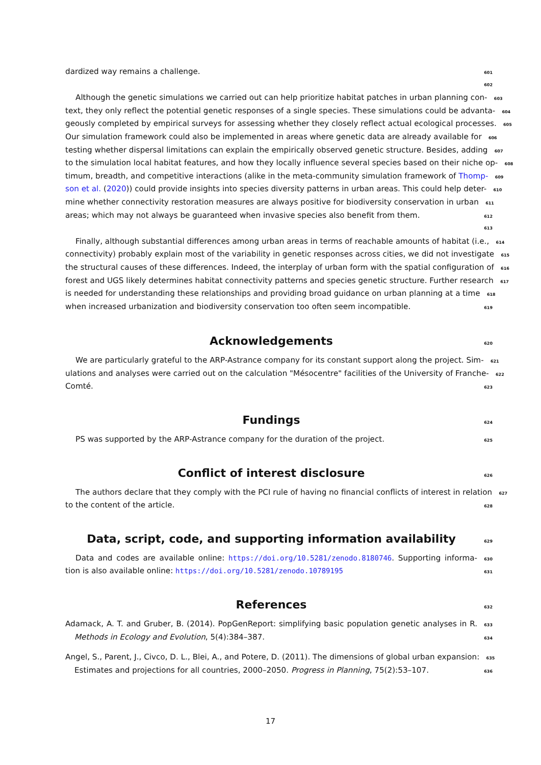dardized way remains a challenge. 601
602
Although the genetic simulations we carried out can help prioritize habitat patches in urban planning con- 603
text, they only reflect the potential genetic responses of a single species. These simulations could be advanta- 604
geously completed by empirical surveys for assessing whether they closely reflect actual ecological processes. 605
Our simulation framework could also be implemented in areas where genetic data are already available for 606
testing whether dispersal limitations can explain the empirically observed genetic structure. Besides, adding 607
to the simulation local habitat features, and how they locally influence several species based on their niche op- 608
timum, breadth, and competitive interactions (alike in the meta-community simulation framework of Thomp- 609
son et al. (2020)) could provide insights into species diversity patterns in urban areas. This could help deter- 610
mine whether connectivity restoration measures are always positive for biodiversity conservation in urban 611
areas; which may not always be guaranteed when invasive species also benefit from them. 612
613
Finally, although substantial differences among urban areas in terms of reachable amounts of habitat (i.e., 614
connectivity) probably explain most of the variability in genetic responses across cities, we did not investigate 615
the structural causes of these differences. Indeed, the interplay of urban form with the spatial configuration of 616
forest and UGS likely determines habitat connectivity patterns and species genetic structure. Further research 617
is needed for understanding these relationships and providing broad guidance on urban planning at a time 618
when increased urbanization and biodiversity conservation too often seem incompatible. 619
Acknowledgements 620
We are particularly grateful to the ARP-Astrance company for its constant support along the project. Sim- 621
ulations and analyses were carried out on the calculation "Mésocentre" facilities of the University of Franche- 622
Comté. 623
Fundings 624
PS was supported by the ARP-Astrance company for the duration of the project. 625
Conflict of interest disclosure 626
The authors declare that they comply with the PCI rule of having no financial conflicts of interest in relation 627
to the content of the article. 628
Data, script, code, and supporting information availability 629
Data and codes are available online: https://doi.org/10.5281/zenodo.8180746. Supporting informa- 630
tion is also available online: https://doi.org/10.5281/zenodo.10789195 631
References 632
Adamack, A. T. and Gruber, B. (2014). PopGenReport: simplifying basic population genetic analyses in R. 633
Methods in Ecology and Evolution, 5(4):384–387. 634
Angel, S., Parent, J., Civco, D. L., Blei, A., and Potere, D. (2011). The dimensions of global urban expansion: 635
Estimates and projections for all countries, 2000–2050. Progress in Planning, 75(2):53–107. 636
17